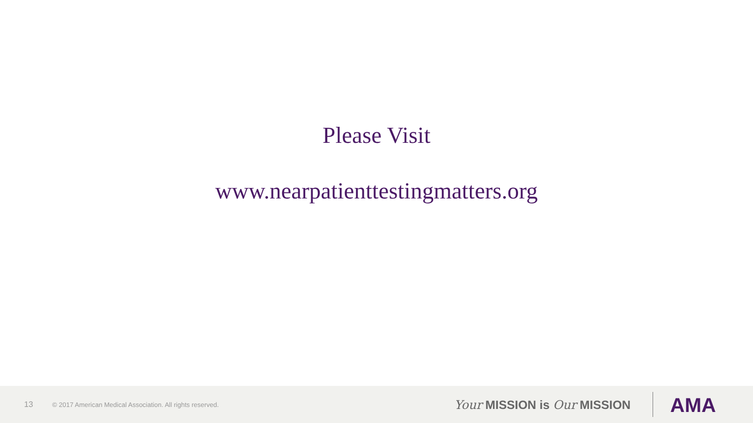Please Visit
www.nearpatienttestingmatters.org
13 © 2017 American Medical Association. All rights reserved.
Your MISSION is Our MISSION AMA